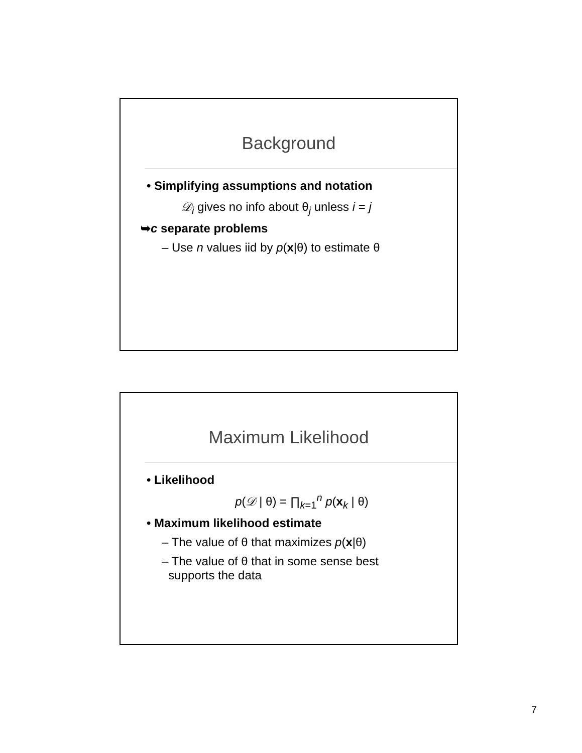Background
• Simplifying assumptions and notation
𝒟<sub>i</sub> gives no info about θ<sub>j</sub> unless i = j
➥c separate problems
– Use n values iid by p(x|θ) to estimate θ
Maximum Likelihood
• Likelihood
p(𝒟 | θ) = ∏<sub>k=1</sub><sup>n</sup> p(x<sub>k</sub> | θ)
• Maximum likelihood estimate
– The value of θ that maximizes p(x|θ)
– The value of θ that in some sense best
supports the data
7